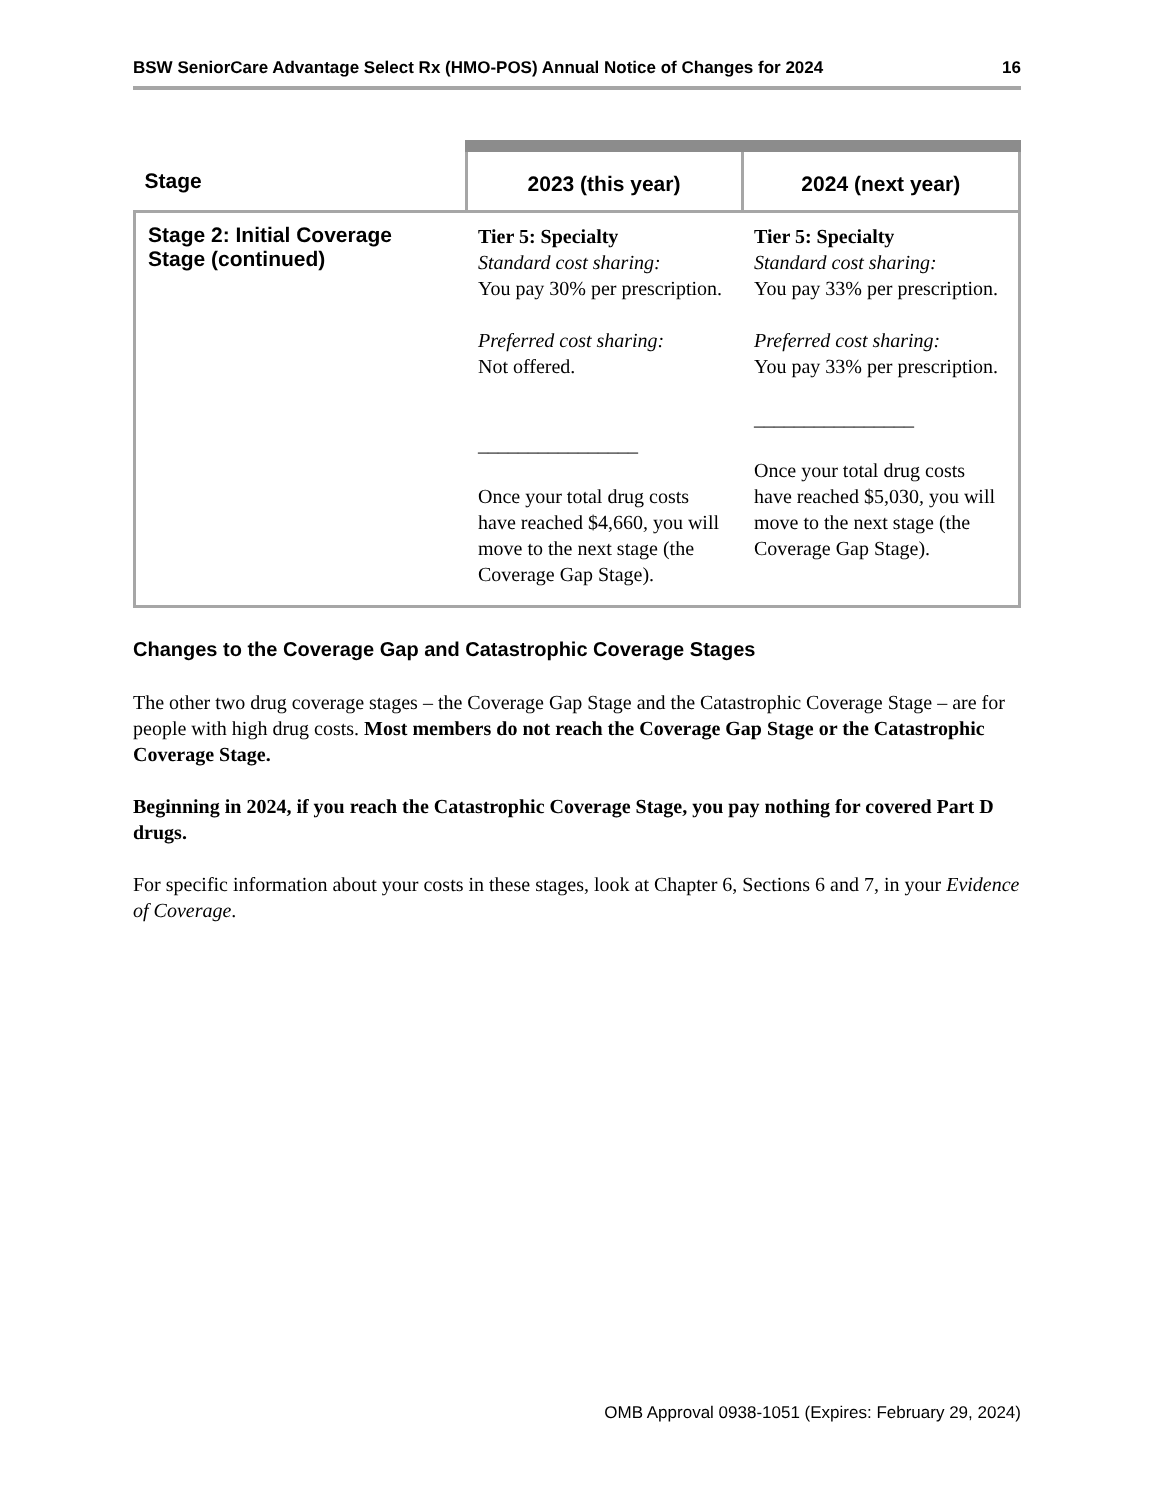BSW SeniorCare Advantage Select Rx (HMO-POS) Annual Notice of Changes for 2024 16
| Stage | 2023 (this year) | 2024 (next year) |
| --- | --- | --- |
| Stage 2: Initial Coverage Stage (continued) | Tier 5: Specialty Standard cost sharing: You pay 30% per prescription. Preferred cost sharing: Not offered. ________________ Once your total drug costs have reached $4,660 , you will move to the next stage (the Coverage Gap Stage). | Tier 5: Specialty Standard cost sharing: You pay 33% per prescription. Preferred cost sharing: You pay 33% per prescription. ________________ Once your total drug costs have reached $5,030 , you will move to the next stage (the Coverage Gap Stage). |
Changes to the Coverage Gap and Catastrophic Coverage Stages
The other two drug coverage stages – the Coverage Gap Stage and the Catastrophic Coverage Stage – are for people with high drug costs. Most members do not reach the Coverage Gap Stage or the Catastrophic Coverage Stage.
Beginning in 2024, if you reach the Catastrophic Coverage Stage, you pay nothing for covered Part D drugs.
For specific information about your costs in these stages, look at Chapter 6, Sections 6 and 7, in your Evidence of Coverage.
OMB Approval 0938-1051 (Expires: February 29, 2024)